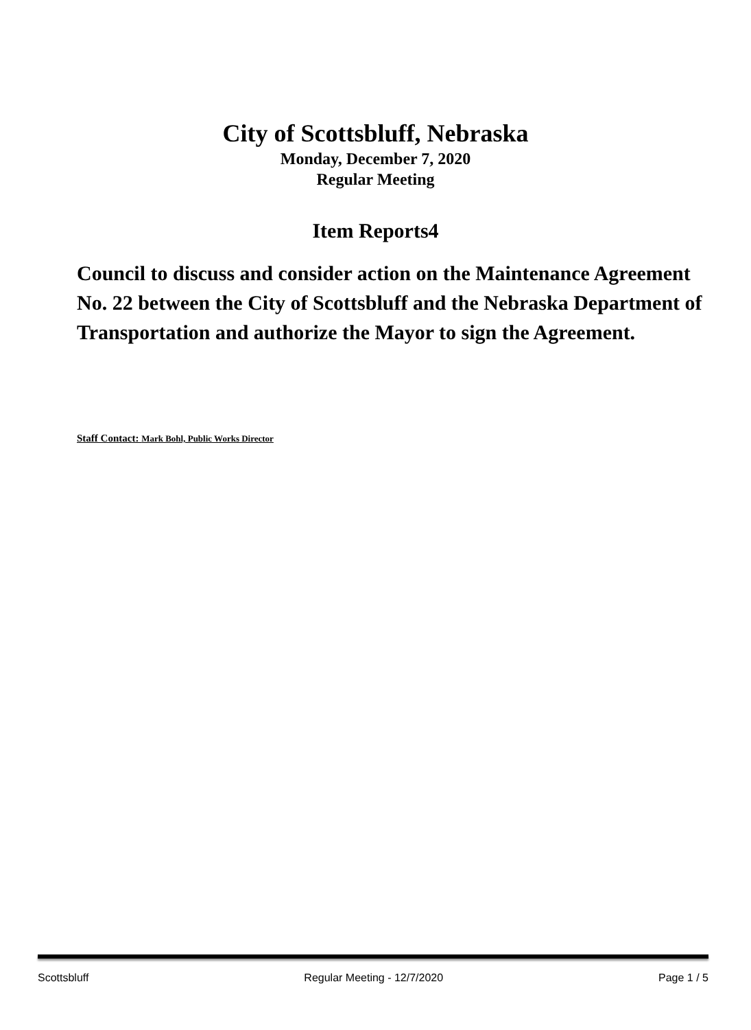City of Scottsbluff, Nebraska
Monday, December 7, 2020
Regular Meeting
Item Reports4
Council to discuss and consider action on the Maintenance Agreement No. 22 between the City of Scottsbluff and the Nebraska Department of Transportation and authorize the Mayor to sign the Agreement.
Staff Contact: Mark Bohl, Public Works Director
Scottsbluff Regular Meeting - 12/7/2020 Page 1 / 5